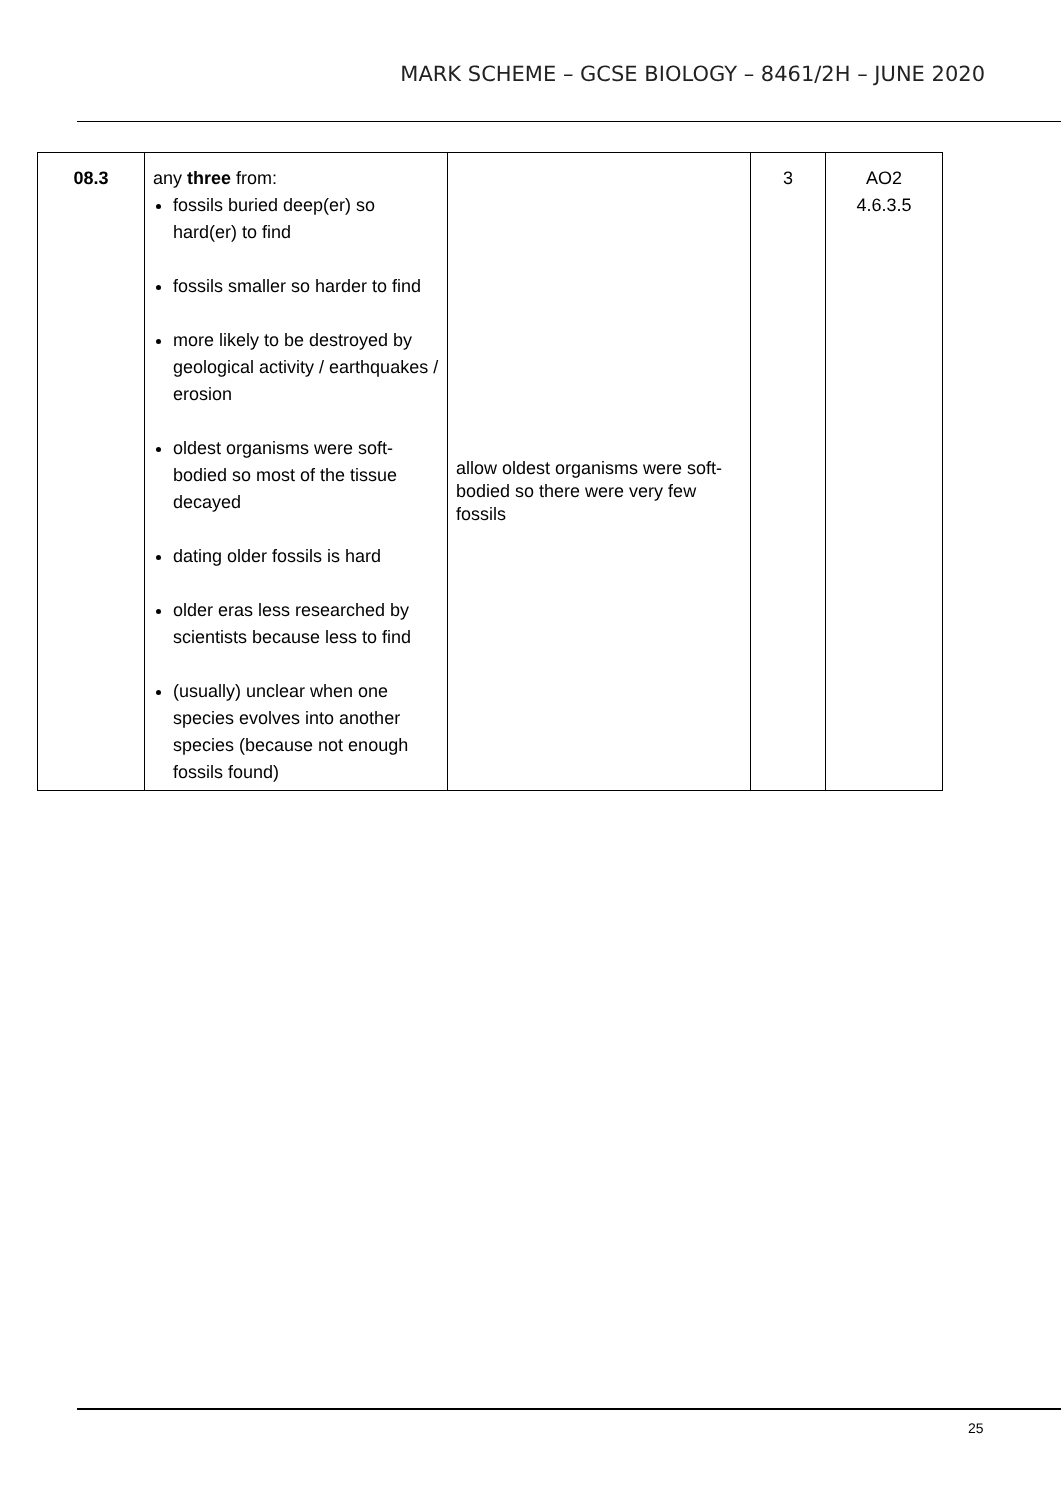MARK SCHEME – GCSE BIOLOGY – 8461/2H – JUNE 2020
| 08.3 | any three from: fossils buried deep(er) so hard(er) to find fossils smaller so harder to find more likely to be destroyed by geological activity / earthquakes / erosion oldest organisms were soft-bodied so most of the tissue decayed dating older fossils is hard older eras less researched by scientists because less to find (usually) unclear when one species evolves into another species (because not enough fossils found) | allow oldest organisms were soft-bodied so there were very few fossils | 3 | AO2 4.6.3.5 |
25